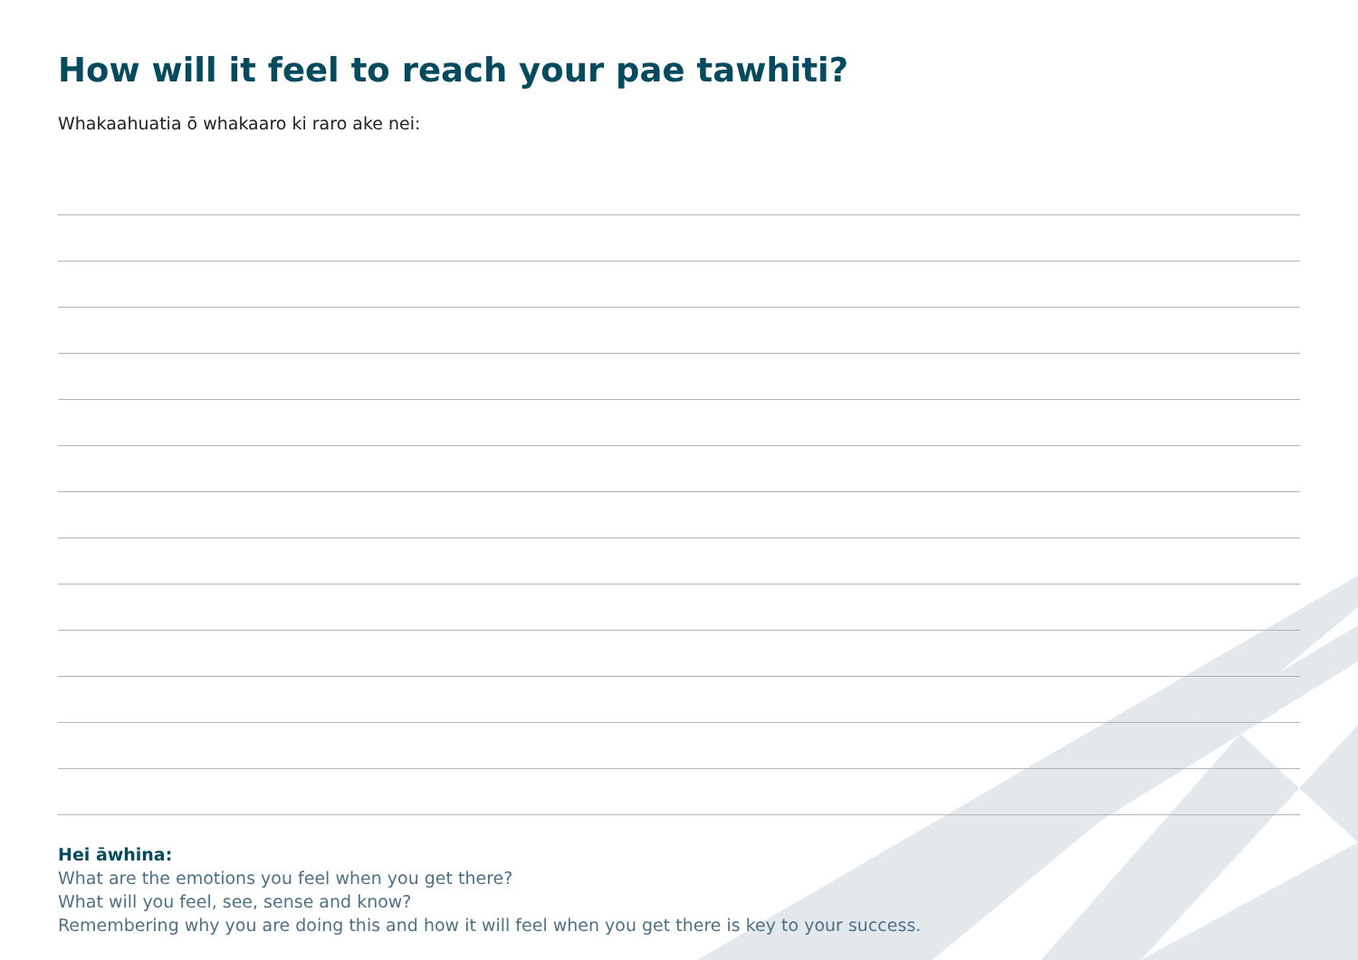How will it feel to reach your pae tawhiti?
Whakaahuatia ō whakaaro ki raro ake nei:
Hei āwhina:
What are the emotions you feel when you get there?
What will you feel, see, sense and know?
Remembering why you are doing this and how it will feel when you get there is key to your success.